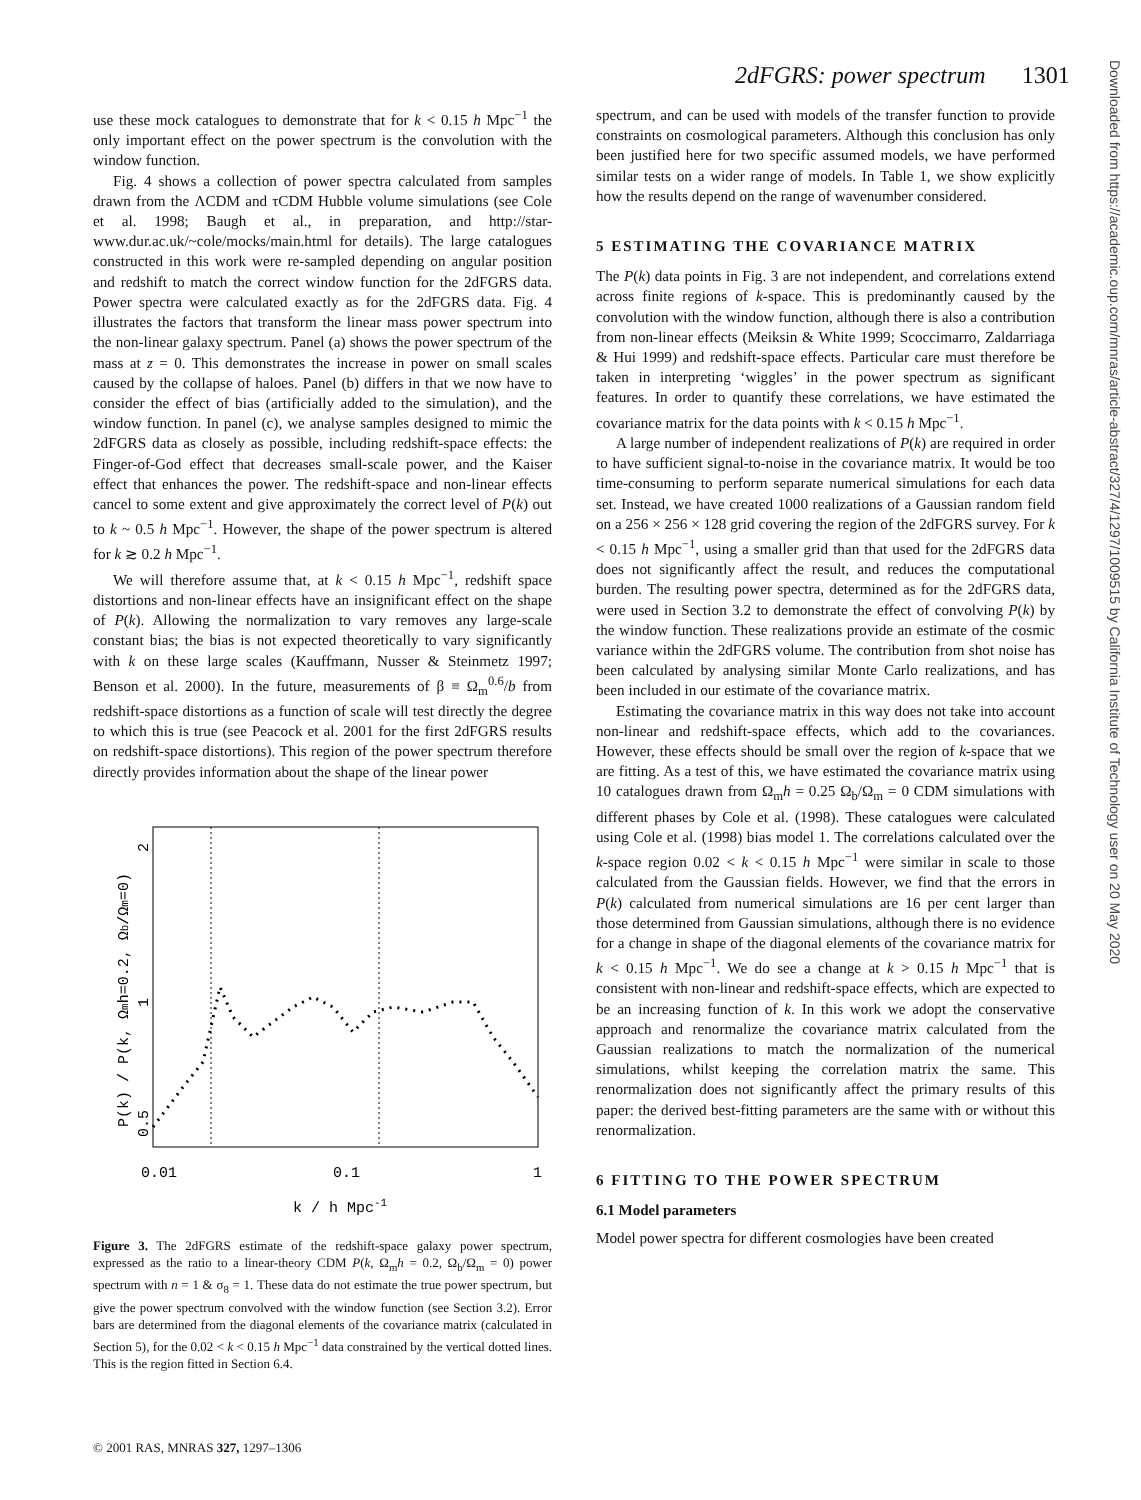2dFGRS: power spectrum 1301
Downloaded from https://academic.oup.com/mnras/article-abstract/327/4/1297/1009515 by California Institute of Technology user on 20 May 2020
use these mock catalogues to demonstrate that for k < 0.15 h Mpc<sup>−1</sup> the only important effect on the power spectrum is the convolution with the window function.
Fig. 4 shows a collection of power spectra calculated from samples drawn from the ΛCDM and τCDM Hubble volume simulations (see Cole et al. 1998; Baugh et al., in preparation, and http://star-www.dur.ac.uk/~cole/mocks/main.html for details). The large catalogues constructed in this work were re-sampled depending on angular position and redshift to match the correct window function for the 2dFGRS data. Power spectra were calculated exactly as for the 2dFGRS data. Fig. 4 illustrates the factors that transform the linear mass power spectrum into the non-linear galaxy spectrum. Panel (a) shows the power spectrum of the mass at z = 0. This demonstrates the increase in power on small scales caused by the collapse of haloes. Panel (b) differs in that we now have to consider the effect of bias (artificially added to the simulation), and the window function. In panel (c), we analyse samples designed to mimic the 2dFGRS data as closely as possible, including redshift-space effects: the Finger-of-God effect that decreases small-scale power, and the Kaiser effect that enhances the power. The redshift-space and non-linear effects cancel to some extent and give approximately the correct level of P(k) out to k ~ 0.5 h Mpc<sup>−1</sup>. However, the shape of the power spectrum is altered for k ≳ 0.2 h Mpc<sup>−1</sup>.
We will therefore assume that, at k < 0.15 h Mpc<sup>−1</sup>, redshift space distortions and non-linear effects have an insignificant effect on the shape of P(k). Allowing the normalization to vary removes any large-scale constant bias; the bias is not expected theoretically to vary significantly with k on these large scales (Kauffmann, Nusser & Steinmetz 1997; Benson et al. 2000). In the future, measurements of β ≡ Ω<sub>m</sub><sup>0.6</sup>/b from redshift-space distortions as a function of scale will test directly the degree to which this is true (see Peacock et al. 2001 for the first 2dFGRS results on redshift-space distortions). This region of the power spectrum therefore directly provides information about the shape of the linear power
0.01
0.1
1
k / h Mpc-1
P(k) / P(k, Ωmh=0.2, Ωb/Ωm=0)
0.5
1
2
Figure 3. The 2dFGRS estimate of the redshift-space galaxy power spectrum, expressed as the ratio to a linear-theory CDM P(k, Ω<sub>m</sub>h = 0.2, Ω<sub>b</sub>/Ω<sub>m</sub> = 0) power spectrum with n = 1 & σ<sub>8</sub> = 1. These data do not estimate the true power spectrum, but give the power spectrum convolved with the window function (see Section 3.2). Error bars are determined from the diagonal elements of the covariance matrix (calculated in Section 5), for the 0.02 < k < 0.15 h Mpc<sup>−1</sup> data constrained by the vertical dotted lines. This is the region fitted in Section 6.4.
spectrum, and can be used with models of the transfer function to provide constraints on cosmological parameters. Although this conclusion has only been justified here for two specific assumed models, we have performed similar tests on a wider range of models. In Table 1, we show explicitly how the results depend on the range of wavenumber considered.
5 ESTIMATING THE COVARIANCE MATRIX
The P(k) data points in Fig. 3 are not independent, and correlations extend across finite regions of k-space. This is predominantly caused by the convolution with the window function, although there is also a contribution from non-linear effects (Meiksin & White 1999; Scoccimarro, Zaldarriaga & Hui 1999) and redshift-space effects. Particular care must therefore be taken in interpreting ‘wiggles’ in the power spectrum as significant features. In order to quantify these correlations, we have estimated the covariance matrix for the data points with k < 0.15 h Mpc<sup>−1</sup>.
A large number of independent realizations of P(k) are required in order to have sufficient signal-to-noise in the covariance matrix. It would be too time-consuming to perform separate numerical simulations for each data set. Instead, we have created 1000 realizations of a Gaussian random field on a 256 × 256 × 128 grid covering the region of the 2dFGRS survey. For k < 0.15 h Mpc<sup>−1</sup>, using a smaller grid than that used for the 2dFGRS data does not significantly affect the result, and reduces the computational burden. The resulting power spectra, determined as for the 2dFGRS data, were used in Section 3.2 to demonstrate the effect of convolving P(k) by the window function. These realizations provide an estimate of the cosmic variance within the 2dFGRS volume. The contribution from shot noise has been calculated by analysing similar Monte Carlo realizations, and has been included in our estimate of the covariance matrix.
Estimating the covariance matrix in this way does not take into account non-linear and redshift-space effects, which add to the covariances. However, these effects should be small over the region of k-space that we are fitting. As a test of this, we have estimated the covariance matrix using 10 catalogues drawn from Ω<sub>m</sub>h = 0.25 Ω<sub>b</sub>/Ω<sub>m</sub> = 0 CDM simulations with different phases by Cole et al. (1998). These catalogues were calculated using Cole et al. (1998) bias model 1. The correlations calculated over the k-space region 0.02 < k < 0.15 h Mpc<sup>−1</sup> were similar in scale to those calculated from the Gaussian fields. However, we find that the errors in P(k) calculated from numerical simulations are 16 per cent larger than those determined from Gaussian simulations, although there is no evidence for a change in shape of the diagonal elements of the covariance matrix for k < 0.15 h Mpc<sup>−1</sup>. We do see a change at k > 0.15 h Mpc<sup>−1</sup> that is consistent with non-linear and redshift-space effects, which are expected to be an increasing function of k. In this work we adopt the conservative approach and renormalize the covariance matrix calculated from the Gaussian realizations to match the normalization of the numerical simulations, whilst keeping the correlation matrix the same. This renormalization does not significantly affect the primary results of this paper: the derived best-fitting parameters are the same with or without this renormalization.
6 FITTING TO THE POWER SPECTRUM
6.1 Model parameters
Model power spectra for different cosmologies have been created
© 2001 RAS, MNRAS 327, 1297–1306